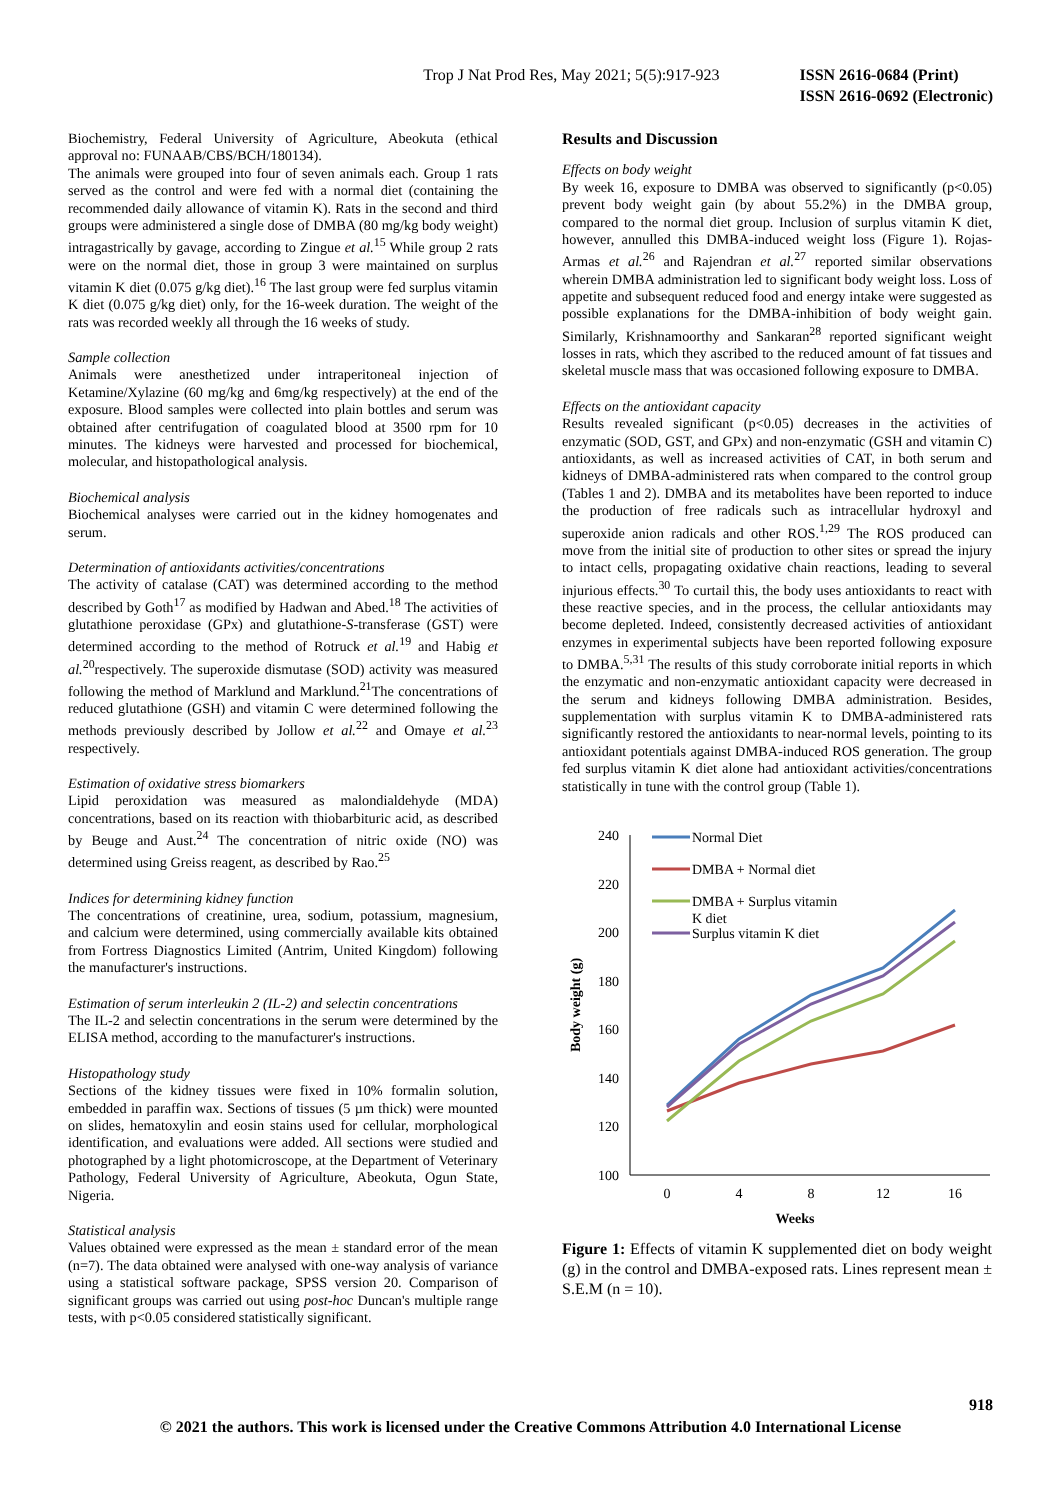Trop J Nat Prod Res, May 2021; 5(5):917-923 ISSN 2616-0684 (Print)
ISSN 2616-0692 (Electronic)
Biochemistry, Federal University of Agriculture, Abeokuta (ethical approval no: FUNAAB/CBS/BCH/180134).
The animals were grouped into four of seven animals each. Group 1 rats served as the control and were fed with a normal diet (containing the recommended daily allowance of vitamin K). Rats in the second and third groups were administered a single dose of DMBA (80 mg/kg body weight) intragastrically by gavage, according to Zingue et al.<sup>15</sup> While group 2 rats were on the normal diet, those in group 3 were maintained on surplus vitamin K diet (0.075 g/kg diet).<sup>16</sup> The last group were fed surplus vitamin K diet (0.075 g/kg diet) only, for the 16-week duration. The weight of the rats was recorded weekly all through the 16 weeks of study.
Sample collection
Animals were anesthetized under intraperitoneal injection of Ketamine/Xylazine (60 mg/kg and 6mg/kg respectively) at the end of the exposure. Blood samples were collected into plain bottles and serum was obtained after centrifugation of coagulated blood at 3500 rpm for 10 minutes. The kidneys were harvested and processed for biochemical, molecular, and histopathological analysis.
Biochemical analysis
Biochemical analyses were carried out in the kidney homogenates and serum.
Determination of antioxidants activities/concentrations
The activity of catalase (CAT) was determined according to the method described by Goth<sup>17</sup> as modified by Hadwan and Abed.<sup>18</sup> The activities of glutathione peroxidase (GPx) and glutathione-S-transferase (GST) were determined according to the method of Rotruck et al.<sup>19</sup> and Habig et al.<sup>20</sup>respectively. The superoxide dismutase (SOD) activity was measured following the method of Marklund and Marklund.<sup>21</sup>The concentrations of reduced glutathione (GSH) and vitamin C were determined following the methods previously described by Jollow et al.<sup>22</sup> and Omaye et al.<sup>23</sup> respectively.
Estimation of oxidative stress biomarkers
Lipid peroxidation was measured as malondialdehyde (MDA) concentrations, based on its reaction with thiobarbituric acid, as described by Beuge and Aust.<sup>24</sup> The concentration of nitric oxide (NO) was determined using Greiss reagent, as described by Rao.<sup>25</sup>
Indices for determining kidney function
The concentrations of creatinine, urea, sodium, potassium, magnesium, and calcium were determined, using commercially available kits obtained from Fortress Diagnostics Limited (Antrim, United Kingdom) following the manufacturer's instructions.
Estimation of serum interleukin 2 (IL-2) and selectin concentrations
The IL-2 and selectin concentrations in the serum were determined by the ELISA method, according to the manufacturer's instructions.
Histopathology study
Sections of the kidney tissues were fixed in 10% formalin solution, embedded in paraffin wax. Sections of tissues (5 µm thick) were mounted on slides, hematoxylin and eosin stains used for cellular, morphological identification, and evaluations were added. All sections were studied and photographed by a light photomicroscope, at the Department of Veterinary Pathology, Federal University of Agriculture, Abeokuta, Ogun State, Nigeria.
Statistical analysis
Values obtained were expressed as the mean ± standard error of the mean (n=7). The data obtained were analysed with one-way analysis of variance using a statistical software package, SPSS version 20. Comparison of significant groups was carried out using post-hoc Duncan's multiple range tests, with p<0.05 considered statistically significant.
Results and Discussion
Effects on body weight
By week 16, exposure to DMBA was observed to significantly (p<0.05) prevent body weight gain (by about 55.2%) in the DMBA group, compared to the normal diet group. Inclusion of surplus vitamin K diet, however, annulled this DMBA-induced weight loss (Figure 1). Rojas-Armas et al.<sup>26</sup> and Rajendran et al.<sup>27</sup> reported similar observations wherein DMBA administration led to significant body weight loss. Loss of appetite and subsequent reduced food and energy intake were suggested as possible explanations for the DMBA-inhibition of body weight gain. Similarly, Krishnamoorthy and Sankaran<sup>28</sup> reported significant weight losses in rats, which they ascribed to the reduced amount of fat tissues and skeletal muscle mass that was occasioned following exposure to DMBA.
Effects on the antioxidant capacity
Results revealed significant (p<0.05) decreases in the activities of enzymatic (SOD, GST, and GPx) and non-enzymatic (GSH and vitamin C) antioxidants, as well as increased activities of CAT, in both serum and kidneys of DMBA-administered rats when compared to the control group (Tables 1 and 2). DMBA and its metabolites have been reported to induce the production of free radicals such as intracellular hydroxyl and superoxide anion radicals and other ROS.<sup>1,29</sup> The ROS produced can move from the initial site of production to other sites or spread the injury to intact cells, propagating oxidative chain reactions, leading to several injurious effects.<sup>30</sup> To curtail this, the body uses antioxidants to react with these reactive species, and in the process, the cellular antioxidants may become depleted. Indeed, consistently decreased activities of antioxidant enzymes in experimental subjects have been reported following exposure to DMBA.<sup>5,31</sup> The results of this study corroborate initial reports in which the enzymatic and non-enzymatic antioxidant capacity were decreased in the serum and kidneys following DMBA administration. Besides, supplementation with surplus vitamin K to DMBA-administered rats significantly restored the antioxidants to near-normal levels, pointing to its antioxidant potentials against DMBA-induced ROS generation. The group fed surplus vitamin K diet alone had antioxidant activities/concentrations statistically in tune with the control group (Table 1).
240
220
200
180
160
140
120
100
0
4
8
12
16
Weeks
Body weight (g)
Normal Diet
DMBA + Normal diet
DMBA + Surplus vitamin
K diet
Surplus vitamin K diet
Figure 1: Effects of vitamin K supplemented diet on body weight (g) in the control and DMBA-exposed rats. Lines represent mean ± S.E.M (n = 10).
918
© 2021 the authors. This work is licensed under the Creative Commons Attribution 4.0 International License